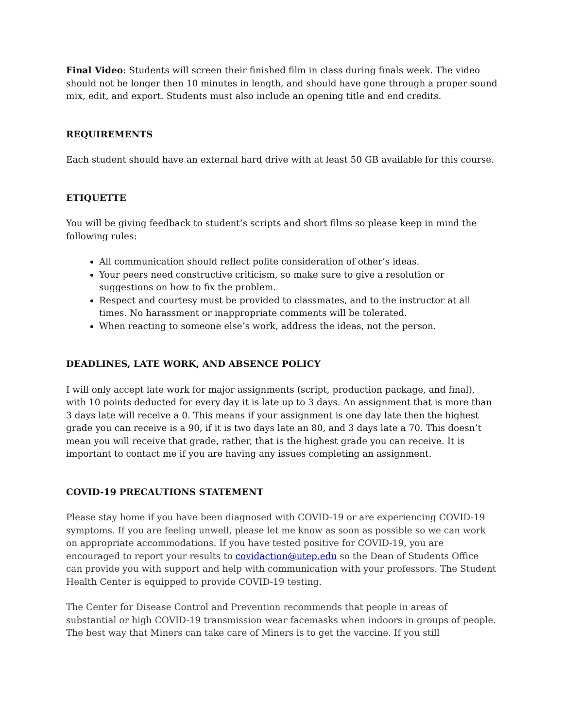Final Video: Students will screen their finished film in class during finals week. The video should not be longer then 10 minutes in length, and should have gone through a proper sound mix, edit, and export. Students must also include an opening title and end credits.
REQUIREMENTS
Each student should have an external hard drive with at least 50 GB available for this course.
ETIQUETTE
You will be giving feedback to student’s scripts and short films so please keep in mind the following rules:
All communication should reflect polite consideration of other’s ideas.
Your peers need constructive criticism, so make sure to give a resolution or suggestions on how to fix the problem.
Respect and courtesy must be provided to classmates, and to the instructor at all times. No harassment or inappropriate comments will be tolerated.
When reacting to someone else’s work, address the ideas, not the person.
DEADLINES, LATE WORK, AND ABSENCE POLICY
I will only accept late work for major assignments (script, production package, and final), with 10 points deducted for every day it is late up to 3 days. An assignment that is more than 3 days late will receive a 0. This means if your assignment is one day late then the highest grade you can receive is a 90, if it is two days late an 80, and 3 days late a 70. This doesn’t mean you will receive that grade, rather, that is the highest grade you can receive. It is important to contact me if you are having any issues completing an assignment.
COVID-19 PRECAUTIONS STATEMENT
Please stay home if you have been diagnosed with COVID-19 or are experiencing COVID-19 symptoms. If you are feeling unwell, please let me know as soon as possible so we can work on appropriate accommodations. If you have tested positive for COVID-19, you are encouraged to report your results to covidaction@utep.edu so the Dean of Students Office can provide you with support and help with communication with your professors. The Student Health Center is equipped to provide COVID-19 testing.
The Center for Disease Control and Prevention recommends that people in areas of substantial or high COVID-19 transmission wear facemasks when indoors in groups of people. The best way that Miners can take care of Miners is to get the vaccine. If you still